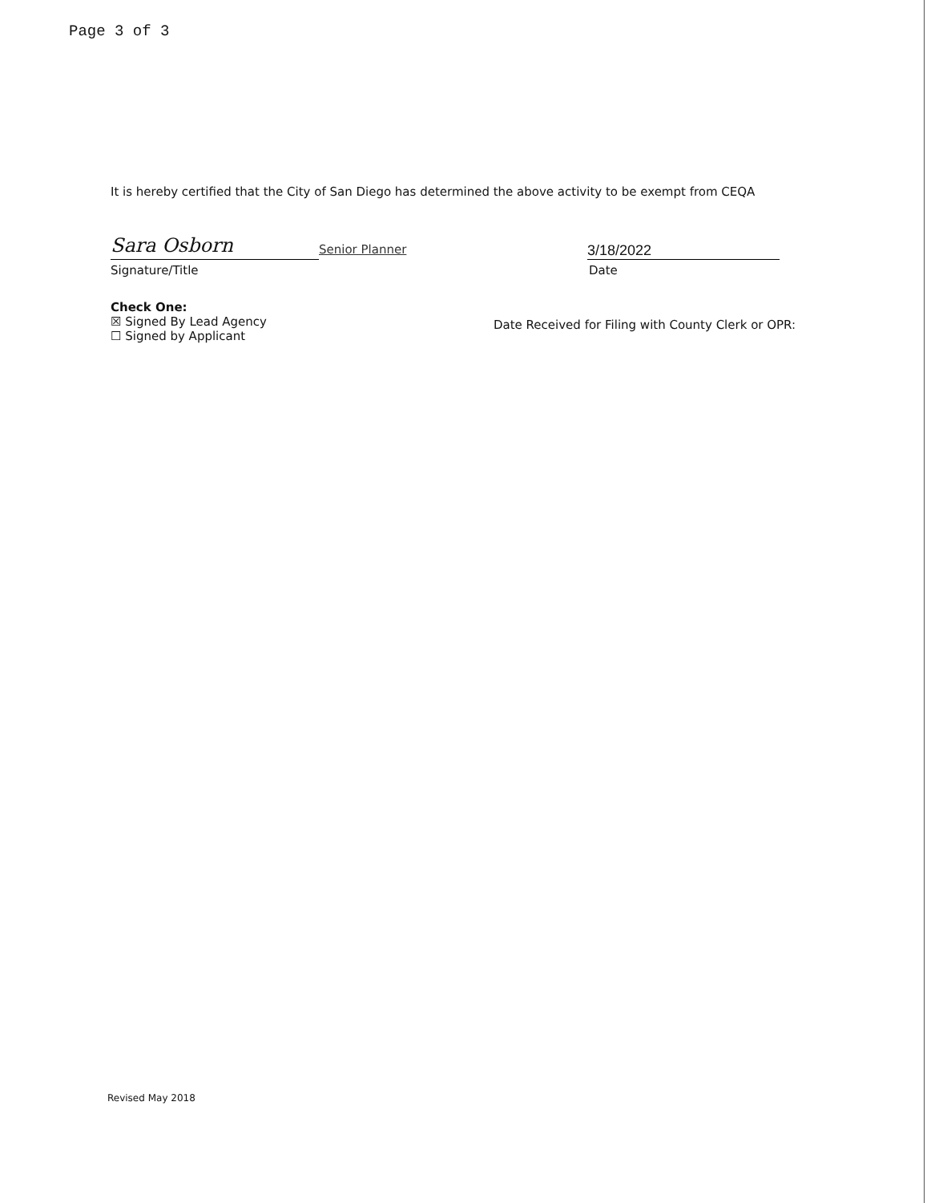Page 3 of 3
It is hereby certified that the City of San Diego has determined the above activity to be exempt from CEQA
Sara Osborn
Senior Planner
3/18/2022
Signature/Title Date
Check One:
☒ Signed By Lead Agency
☐ Signed by Applicant
Date Received for Filing with County Clerk or OPR:
Revised May 2018